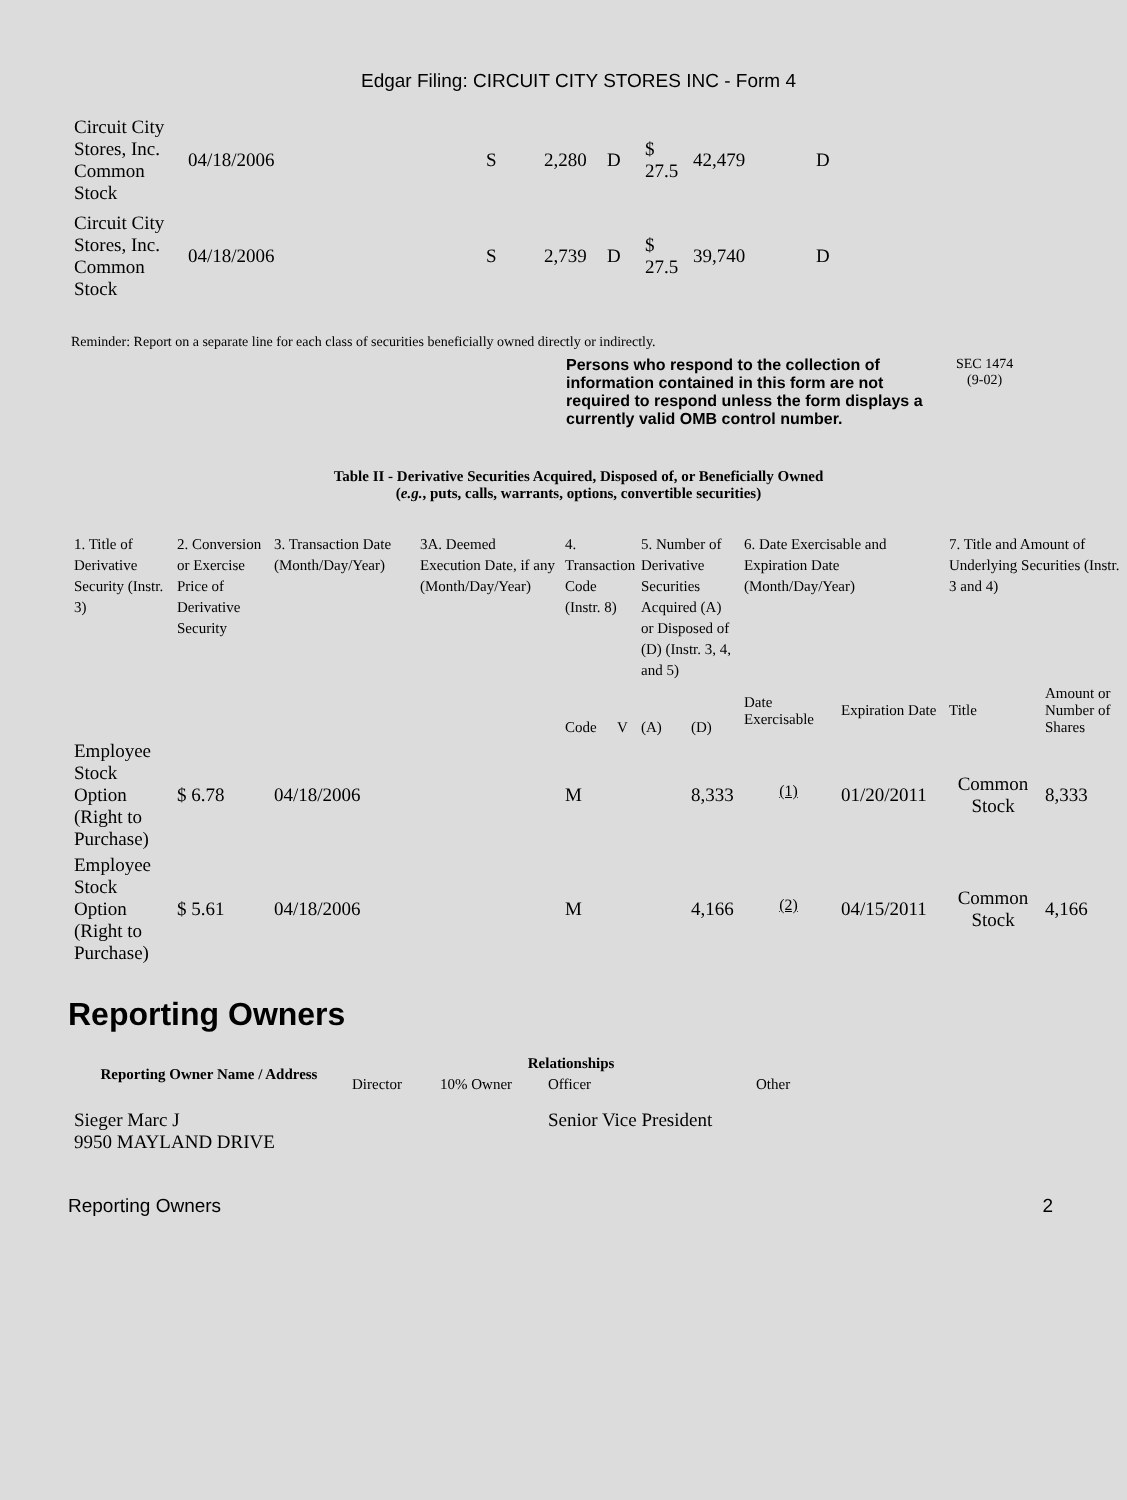Edgar Filing: CIRCUIT CITY STORES INC - Form 4
| Circuit City Stores, Inc. Common Stock | 04/18/2006 | S | 2,280 | D | $ 27.5 | 42,479 | D |
| Circuit City Stores, Inc. Common Stock | 04/18/2006 | S | 2,739 | D | $ 27.5 | 39,740 | D |
Reminder: Report on a separate line for each class of securities beneficially owned directly or indirectly.
Persons who respond to the collection of information contained in this form are not required to respond unless the form displays a currently valid OMB control number. SEC 1474
(9-02)
Table II - Derivative Securities Acquired, Disposed of, or Beneficially Owned
(e.g., puts, calls, warrants, options, convertible securities)
| 1. Title of Derivative Security (Instr. 3) | 2. Conversion or Exercise Price of Derivative Security | 3. Transaction Date (Month/Day/Year) | 3A. Deemed Execution Date, if any (Month/Day/Year) | 4. Transaction Code (Instr. 8) | | 5. Number of Derivative Securities Acquired (A) or Disposed of (D) (Instr. 3, 4, and 5) | | 6. Date Exercisable and Expiration Date (Month/Day/Year) | | 7. Title and Amount of Underlying Securities (Instr. 3 and 4) | |
| | | | | Code | V | (A) | (D) | Date Exercisable | Expiration Date | Title | Amount or Number of Shares |
| Employee Stock Option (Right to Purchase) | $ 6.78 | 04/18/2006 | | M | | | 8,333 | <sup>(1)</sup> | 01/20/2011 | Common Stock | 8,333 |
| Employee Stock Option (Right to Purchase) | $ 5.61 | 04/18/2006 | | M | | | 4,166 | <sup>(2)</sup> | 04/15/2011 | Common Stock | 4,166 |
Reporting Owners
| Reporting Owner Name / Address | Relationships | | | |
| --- | --- | --- | --- | --- |
| | Director | 10% Owner | Officer | Other |
| Sieger Marc J 9950 MAYLAND DRIVE | | | Senior Vice President | |
Reporting Owners 2